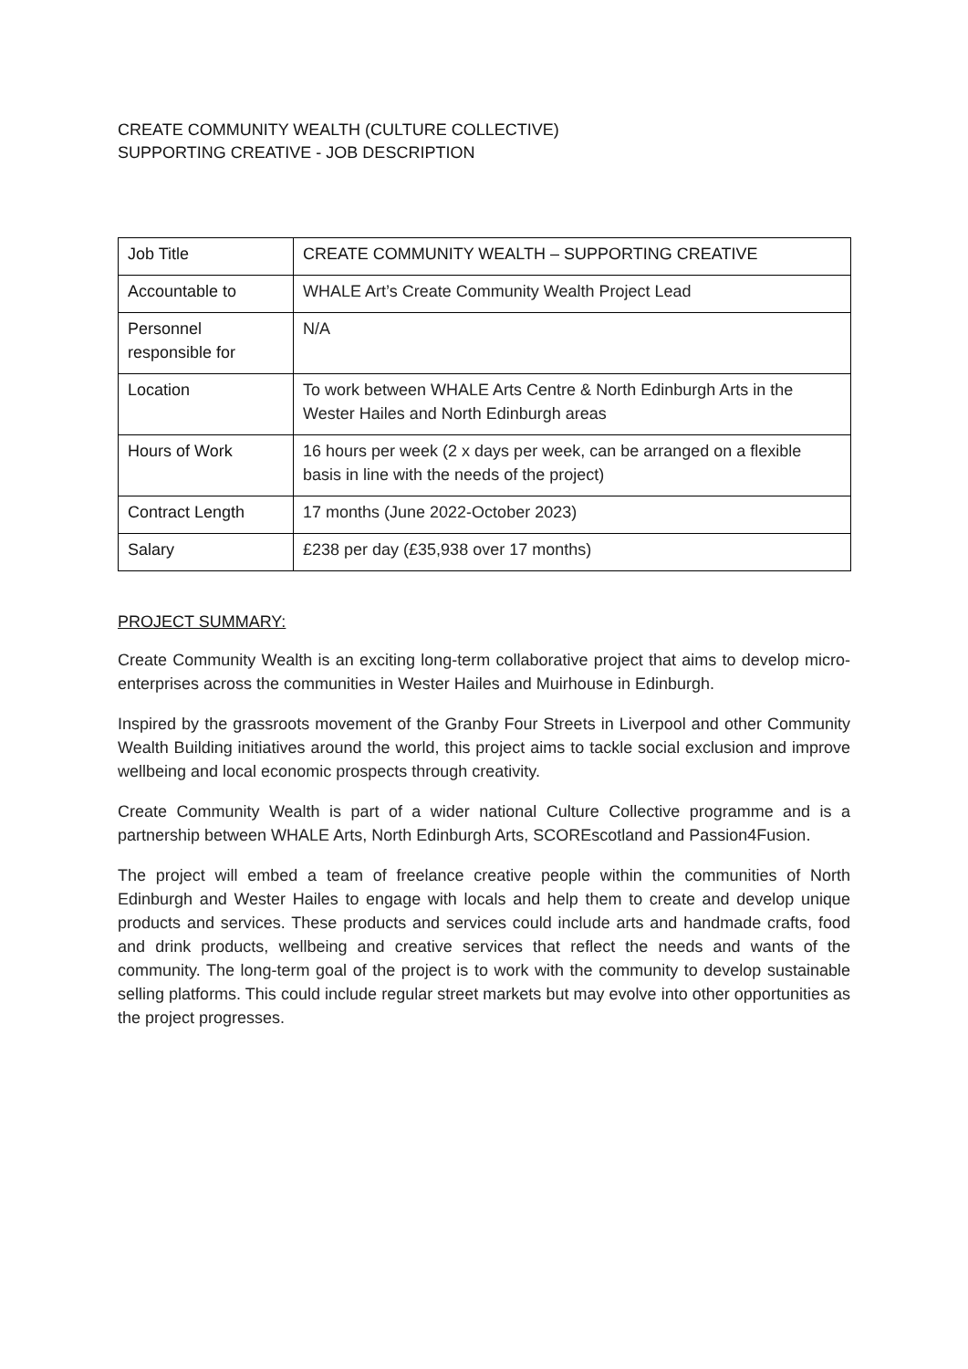CREATE COMMUNITY WEALTH (CULTURE COLLECTIVE)
SUPPORTING CREATIVE - JOB DESCRIPTION
| Job Title | CREATE COMMUNITY WEALTH – SUPPORTING CREATIVE |
| Accountable to | WHALE Art’s Create Community Wealth Project Lead |
| Personnel responsible for | N/A |
| Location | To work between WHALE Arts Centre & North Edinburgh Arts in the Wester Hailes and North Edinburgh areas |
| Hours of Work | 16 hours per week (2 x days per week, can be arranged on a flexible basis in line with the needs of the project) |
| Contract Length | 17 months (June 2022-October 2023) |
| Salary | £238 per day (£35,938 over 17 months) |
PROJECT SUMMARY:
Create Community Wealth is an exciting long-term collaborative project that aims to develop micro-enterprises across the communities in Wester Hailes and Muirhouse in Edinburgh.
Inspired by the grassroots movement of the Granby Four Streets in Liverpool and other Community Wealth Building initiatives around the world, this project aims to tackle social exclusion and improve wellbeing and local economic prospects through creativity.
Create Community Wealth is part of a wider national Culture Collective programme and is a partnership between WHALE Arts, North Edinburgh Arts, SCOREscotland and Passion4Fusion.
The project will embed a team of freelance creative people within the communities of North Edinburgh and Wester Hailes to engage with locals and help them to create and develop unique products and services. These products and services could include arts and handmade crafts, food and drink products, wellbeing and creative services that reflect the needs and wants of the community. The long-term goal of the project is to work with the community to develop sustainable selling platforms. This could include regular street markets but may evolve into other opportunities as the project progresses.